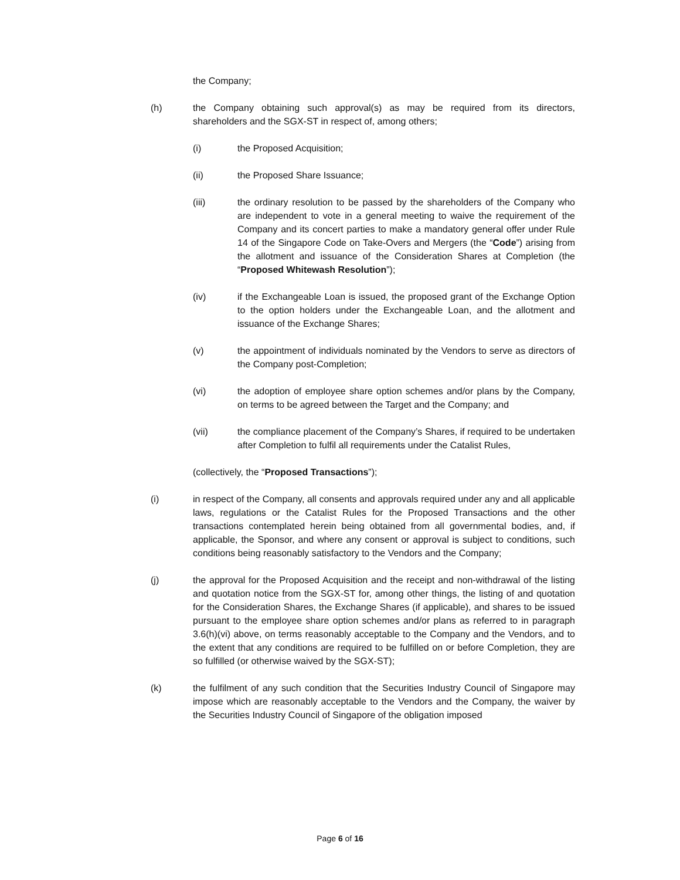the Company;
(h) the Company obtaining such approval(s) as may be required from its directors, shareholders and the SGX-ST in respect of, among others;
(i) the Proposed Acquisition;
(ii) the Proposed Share Issuance;
(iii) the ordinary resolution to be passed by the shareholders of the Company who are independent to vote in a general meeting to waive the requirement of the Company and its concert parties to make a mandatory general offer under Rule 14 of the Singapore Code on Take-Overs and Mergers (the “Code”) arising from the allotment and issuance of the Consideration Shares at Completion (the “Proposed Whitewash Resolution”);
(iv) if the Exchangeable Loan is issued, the proposed grant of the Exchange Option to the option holders under the Exchangeable Loan, and the allotment and issuance of the Exchange Shares;
(v) the appointment of individuals nominated by the Vendors to serve as directors of the Company post-Completion;
(vi) the adoption of employee share option schemes and/or plans by the Company, on terms to be agreed between the Target and the Company; and
(vii) the compliance placement of the Company’s Shares, if required to be undertaken after Completion to fulfil all requirements under the Catalist Rules,
(collectively, the “Proposed Transactions”);
(i) in respect of the Company, all consents and approvals required under any and all applicable laws, regulations or the Catalist Rules for the Proposed Transactions and the other transactions contemplated herein being obtained from all governmental bodies, and, if applicable, the Sponsor, and where any consent or approval is subject to conditions, such conditions being reasonably satisfactory to the Vendors and the Company;
(j) the approval for the Proposed Acquisition and the receipt and non-withdrawal of the listing and quotation notice from the SGX-ST for, among other things, the listing of and quotation for the Consideration Shares, the Exchange Shares (if applicable), and shares to be issued pursuant to the employee share option schemes and/or plans as referred to in paragraph 3.6(h)(vi) above, on terms reasonably acceptable to the Company and the Vendors, and to the extent that any conditions are required to be fulfilled on or before Completion, they are so fulfilled (or otherwise waived by the SGX-ST);
(k) the fulfilment of any such condition that the Securities Industry Council of Singapore may impose which are reasonably acceptable to the Vendors and the Company, the waiver by the Securities Industry Council of Singapore of the obligation imposed
Page 6 of 16